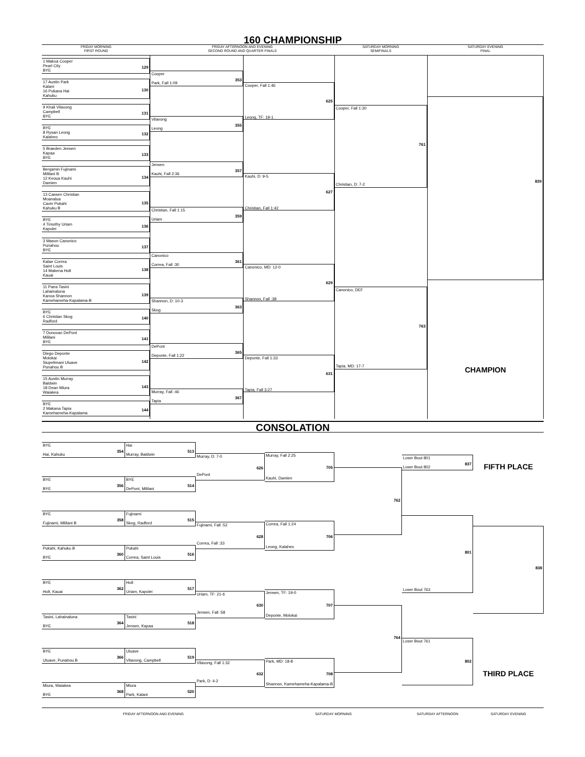160 CHAMPIONSHIP
FRIDAY MORNING
FIRST ROUND
FRIDAY AFTERNOON AND EVENING
SECOND ROUND AND QUARTER FINALS
SATURDAY MORNING
SEMIFINALS
SATURDAY EVENING
FINAL
1 Makoa Cooper
Pearl City
BYE 129
17 Austin Park
Kalani
16 Pukana Hai
Kahuku 130
9 Khali Vilavong
Campbell
BYE 131
BYE
8 Rysan Leong
Kalaheo 132
5 Braeden Jensen
Kapaa
BYE 133
Benjamin Fujinami
Mililani B
12 Keoua Kauhi
Damien 134
13 Cassen Christian
Moanalua
Cavin Pukahi
Kahuku B 135
BYE
4 Timothy Uriam
Kapolei 136
3 Mason Canonico
Punahou
BYE 137
Kalae Correa
Saint Louis
14 Makena Holt
Kauai 138
11 Paea Tasini
Lahainaluna
Kanoa Shannon
Kamehameha-Kapalama-B 139
BYE
6 Christian Skog
Radford 140
7 Donovan DePont
Mililani
BYE 141
Diego Deponte
Molokai
Siupelimani Uluave
Punahou B 142
15 Austin Murray
Baldwin
18 Dean Miura
Waiakea 143
BYE
2 Makana Tapia
Kamehameha-Kapalama 144
Cooper
Park, Fall 1:09 353
Vilavong
Leong 355
Jensen
Kauhi, Fall 2:36 357
Christian, Fall 1:15
Uriam 359
Canonico
Correa, Fall :30 361
Shannon, D: 10-3
Skog 363
DePont
Deponte, Fall 1:22 365
Murray, Fall :46
Tapia 367
Cooper, Fall 1:46
Leong, TF: 19-1 625
Kauhi, D: 9-5
Christian, Fall 1:42 627
Canonico, MD: 12-0
Shannon, Fall :38 629
Deponte, Fall 1:33
Tapia, Fall 3:27 631
Cooper, Fall 1:30 761
Christian, D: 7-2
Canonico, DEF 763
Tapia, MD: 17-7
839
CHAMPION
CONSOLATION
BYE
Hai, Kahuku 354
BYE
BYE 356
BYE
Fujinami, Mililani B 358
Pukahi, Kahuku B
BYE 360
BYE
Holt, Kauai 362
Tasini, Lahainaluna
BYE 364
BYE
Uluave, Punahou B 366
Miura, Waiakea
BYE 368
Hai
Murray, Baldwin 513
BYE
DePont, Mililani 514
Fujinami
Skog, Radford 515
Pukahi
Correa, Saint Louis 516
Holt
Uriam, Kapolei 517
Tasini
Jensen, Kapaa 518
Uluave
Vilavong, Campbell 519
Miura
Park, Kalani 520
Murray, D: 7-0
DePont 626
Fujinami, Fall :52
Correa, Fall :33 628
Uriam, TF: 21-6
Jensen, Fall :58 630
Vilavong, Fall 1:32
Park, D: 4-2 632
Murray, Fall 2:25
Kauhi, Damien 705
Correa, Fall 1:24
Leong, Kalaheo 706
Jensen, TF: 19-0
Deponte, Molokai 707
Park, MD: 18-8
Shannon, Kamehameha-Kapalama-B 708
762
764
Loser Bout 801
Loser Bout 802 837
801
Loser Bout 763
Loser Bout 761 802
FIFTH PLACE
838
THIRD PLACE
FRIDAY AFTERNOON AND EVENING SATURDAY MORNING SATURDAY AFTERNOON SATURDAY EVENING